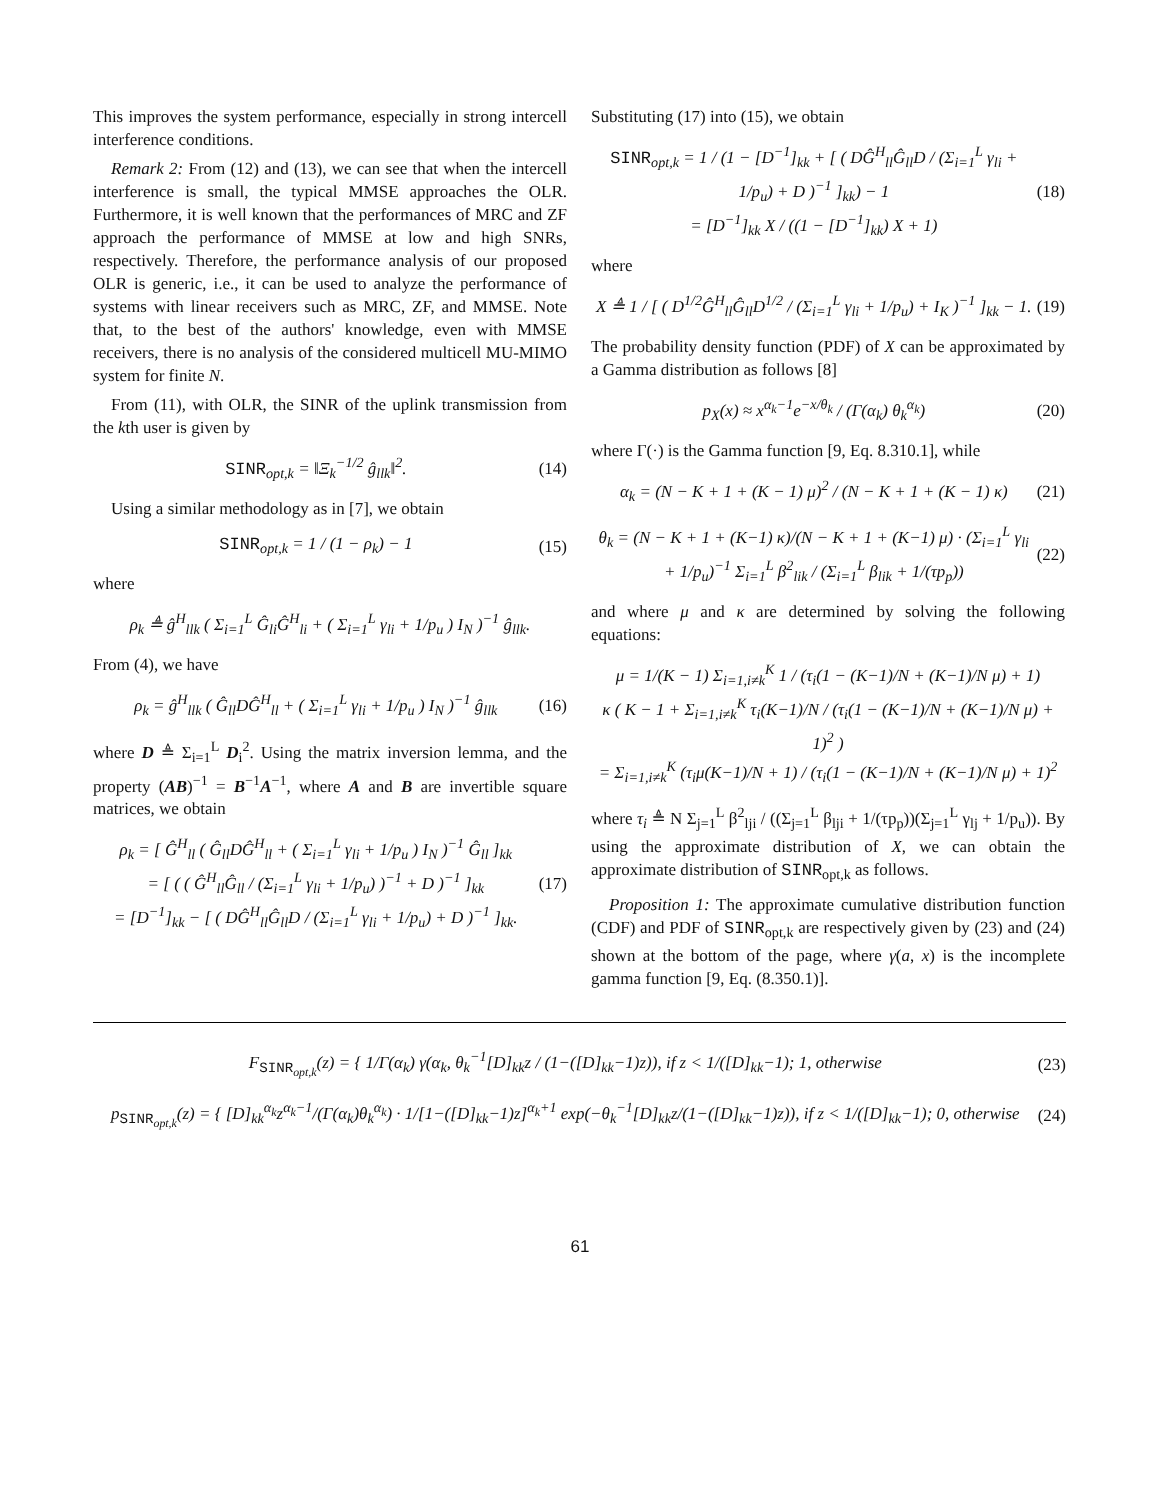This improves the system performance, especially in strong intercell interference conditions.
Remark 2: From (12) and (13), we can see that when the intercell interference is small, the typical MMSE approaches the OLR. Furthermore, it is well known that the performances of MRC and ZF approach the performance of MMSE at low and high SNRs, respectively. Therefore, the performance analysis of our proposed OLR is generic, i.e., it can be used to analyze the performance of systems with linear receivers such as MRC, ZF, and MMSE. Note that, to the best of the authors' knowledge, even with MMSE receivers, there is no analysis of the considered multicell MU-MIMO system for finite N.
From (11), with OLR, the SINR of the uplink transmission from the kth user is given by
SINR<sub>opt,k</sub> = ‖Ξ<sub>k</sub><sup>−1/2</sup> ĝ<sub>llk</sub>‖<sup>2</sup>. (14)
Using a similar methodology as in [7], we obtain
SINR<sub>opt,k</sub> = 1 / (1 − ρ<sub>k</sub>) − 1 (15)
where
ρ<sub>k</sub> ≜ ĝ<sup>H</sup><sub>llk</sub> ( Σ<sub>i=1</sub><sup>L</sup> Ĝ<sub>li</sub>Ĝ<sup>H</sup><sub>li</sub> + ( Σ<sub>i=1</sub><sup>L</sup> γ<sub>li</sub> + 1/p<sub>u</sub> ) I<sub>N</sub> )<sup>−1</sup> ĝ<sub>llk</sub>.
From (4), we have
ρ<sub>k</sub> = ĝ<sup>H</sup><sub>llk</sub> ( Ĝ<sub>ll</sub>DĜ<sup>H</sup><sub>ll</sub> + ( Σ<sub>i=1</sub><sup>L</sup> γ<sub>li</sub> + 1/p<sub>u</sub> ) I<sub>N</sub> )<sup>−1</sup> ĝ<sub>llk</sub>
(16)
where D ≜ Σ<sub>i=1</sub><sup>L</sup> D<sub>i</sub><sup>2</sup>. Using the matrix inversion lemma, and the property (AB)<sup>−1</sup> = B<sup>−1</sup>A<sup>−1</sup>, where A and B are invertible square matrices, we obtain
ρ<sub>k</sub> = [ Ĝ<sup>H</sup><sub>ll</sub> ( Ĝ<sub>ll</sub>DĜ<sup>H</sup><sub>ll</sub> + ( Σ<sub>i=1</sub><sup>L</sup> γ<sub>li</sub> + 1/p<sub>u</sub> ) I<sub>N</sub> )<sup>−1</sup> Ĝ<sub>ll</sub> ]<sub>kk</sub>
= [ ( ( Ĝ<sup>H</sup><sub>ll</sub>Ĝ<sub>ll</sub> / (Σ<sub>i=1</sub><sup>L</sup> γ<sub>li</sub> + 1/p<sub>u</sub>) )<sup>−1</sup> + D )<sup>−1</sup> ]<sub>kk</sub>
= [D<sup>−1</sup>]<sub>kk</sub> − [ ( DĜ<sup>H</sup><sub>ll</sub>Ĝ<sub>ll</sub>D / (Σ<sub>i=1</sub><sup>L</sup> γ<sub>li</sub> + 1/p<sub>u</sub>) + D )<sup>−1</sup> ]<sub>kk</sub>.
(17)
Substituting (17) into (15), we obtain
SINR<sub>opt,k</sub> = 1 / (1 − [D<sup>−1</sup>]<sub>kk</sub> + [ ( DĜ<sup>H</sup><sub>ll</sub>Ĝ<sub>ll</sub>D / (Σ<sub>i=1</sub><sup>L</sup> γ<sub>li</sub> + 1/p<sub>u</sub>) + D )<sup>−1</sup> ]<sub>kk</sub>) − 1
= [D<sup>−1</sup>]<sub>kk</sub> X / ((1 − [D<sup>−1</sup>]<sub>kk</sub>) X + 1)
(18)
where
X ≜ 1 / [ ( D<sup>1/2</sup>Ĝ<sup>H</sup><sub>ll</sub>Ĝ<sub>ll</sub>D<sup>1/2</sup> / (Σ<sub>i=1</sub><sup>L</sup> γ<sub>li</sub> + 1/p<sub>u</sub>) + I<sub>K</sub> )<sup>−1</sup> ]<sub>kk</sub> − 1.
(19)
The probability density function (PDF) of X can be approximated by a Gamma distribution as follows [8]
p<sub>X</sub>(x) ≈ x<sup>α<sub>k</sub>−1</sup>e<sup>−x/θ<sub>k</sub></sup> / (Γ(α<sub>k</sub>) θ<sub>k</sub><sup>α<sub>k</sub></sup>)
(20)
where Γ(·) is the Gamma function [9, Eq. 8.310.1], while
α<sub>k</sub> = (N − K + 1 + (K − 1) μ)<sup>2</sup> / (N − K + 1 + (K − 1) κ)
(21)
θ<sub>k</sub> = (N − K + 1 + (K−1) κ)/(N − K + 1 + (K−1) μ) · (Σ<sub>i=1</sub><sup>L</sup> γ<sub>li</sub> + 1/p<sub>u</sub>)<sup>−1</sup> Σ<sub>i=1</sub><sup>L</sup> β<sup>2</sup><sub>lik</sub> / (Σ<sub>i=1</sub><sup>L</sup> β<sub>lik</sub> + 1/(τp<sub>p</sub>))
(22)
and where μ and κ are determined by solving the following equations:
μ = 1/(K − 1) Σ<sub>i=1,i≠k</sub><sup>K</sup> 1 / (τ<sub>i</sub>(1 − (K−1)/N + (K−1)/N μ) + 1)
κ ( K − 1 + Σ<sub>i=1,i≠k</sub><sup>K</sup> τ<sub>i</sub>(K−1)/N / (τ<sub>i</sub>(1 − (K−1)/N + (K−1)/N μ) + 1)<sup>2</sup> )
= Σ<sub>i=1,i≠k</sub><sup>K</sup> (τ<sub>i</sub>μ(K−1)/N + 1) / (τ<sub>i</sub>(1 − (K−1)/N + (K−1)/N μ) + 1)<sup>2</sup>
where τ<sub>i</sub> ≜ N Σ<sub>j=1</sub><sup>L</sup> β<sup>2</sup><sub>lji</sub> / ((Σ<sub>j=1</sub><sup>L</sup> β<sub>lji</sub> + 1/(τp<sub>p</sub>))(Σ<sub>j=1</sub><sup>L</sup> γ<sub>lj</sub> + 1/p<sub>u</sub>)). By using the approximate distribution of X, we can obtain the approximate distribution of SINR<sub>opt,k</sub> as follows.
Proposition 1: The approximate cumulative distribution function (CDF) and PDF of SINR<sub>opt,k</sub> are respectively given by (23) and (24) shown at the bottom of the page, where γ(a, x) is the incomplete gamma function [9, Eq. (8.350.1)].
F<sub>SINR<sub>opt,k</sub></sub>(z) = { 1/Γ(α<sub>k</sub>) γ(α<sub>k</sub>, θ<sub>k</sub><sup>−1</sup>[D]<sub>kk</sub>z / (1−([D]<sub>kk</sub>−1)z)), if z < 1/([D]<sub>kk</sub>−1); 1, otherwise
(23)
p<sub>SINR<sub>opt,k</sub></sub>(z) = { [D]<sub>kk</sub><sup>α<sub>k</sub></sup>z<sup>α<sub>k</sub>−1</sup>/(Γ(α<sub>k</sub>)θ<sub>k</sub><sup>α<sub>k</sub></sup>) · 1/[1−([D]<sub>kk</sub>−1)z]<sup>α<sub>k</sub>+1</sup> exp(−θ<sub>k</sub><sup>−1</sup>[D]<sub>kk</sub>z/(1−([D]<sub>kk</sub>−1)z)), if z < 1/([D]<sub>kk</sub>−1); 0, otherwise
(24)
61